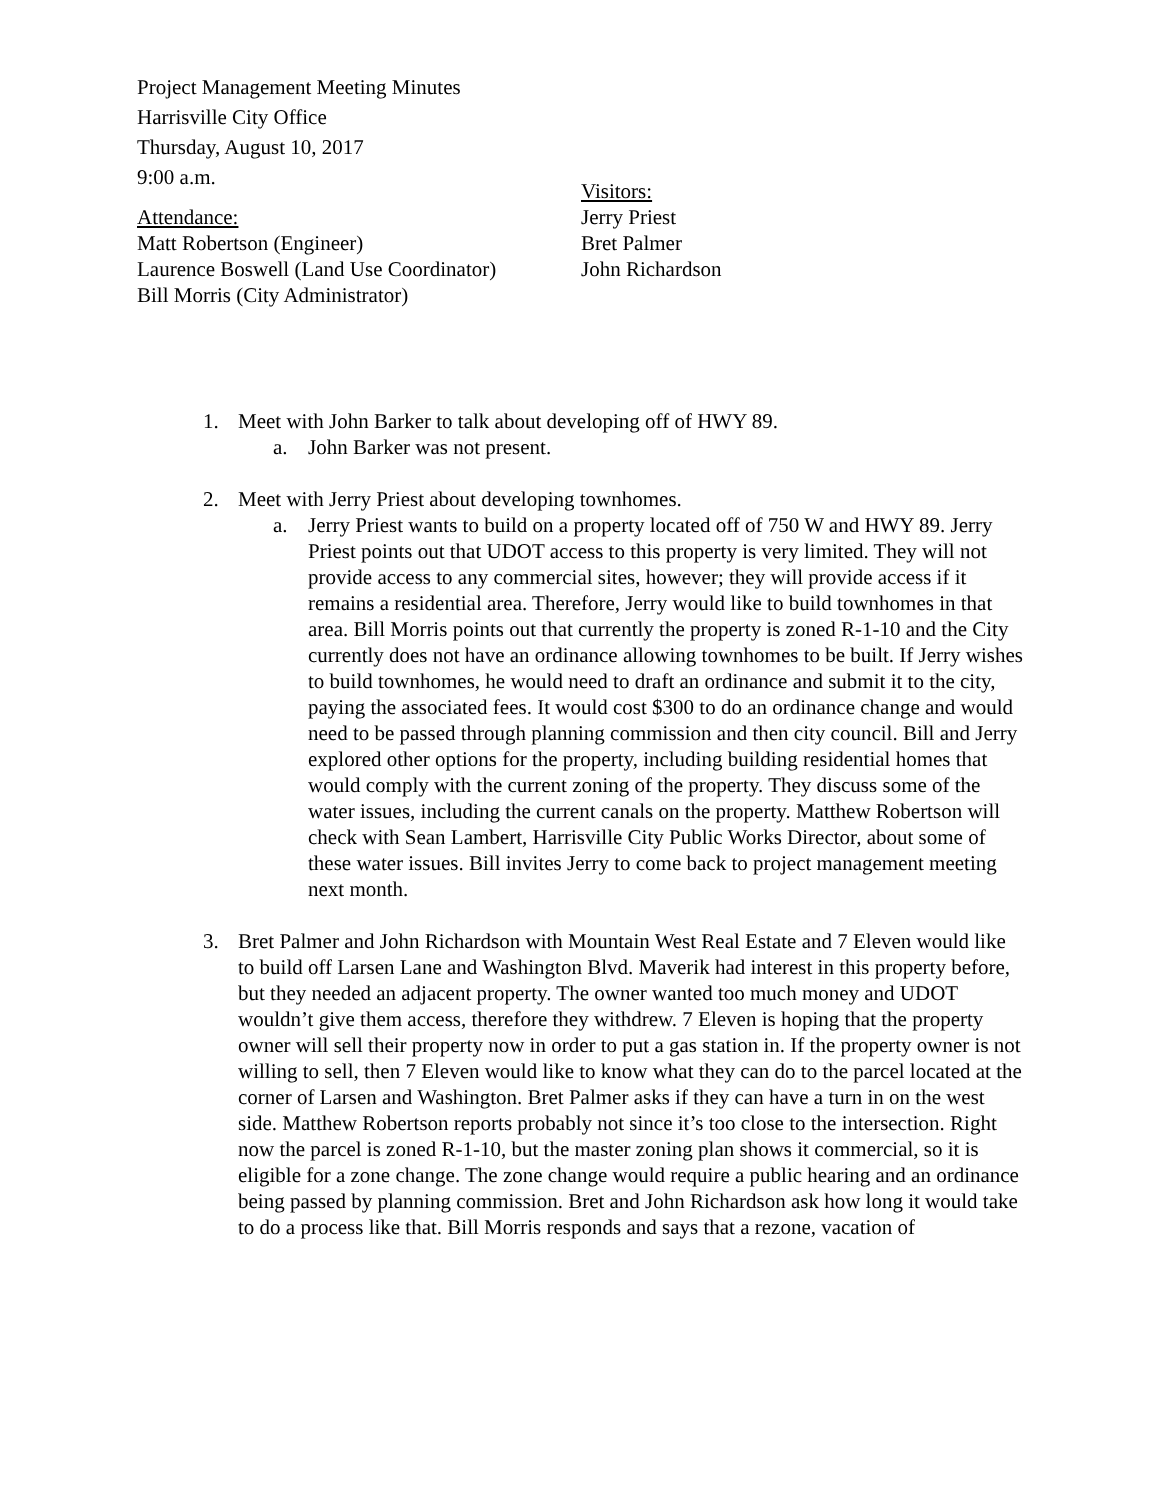Project Management Meeting Minutes
Harrisville City Office
Thursday, August 10, 2017
9:00 a.m.
Attendance:
Matt Robertson (Engineer)
Laurence Boswell (Land Use Coordinator)
Bill Morris (City Administrator)
Visitors:
Jerry Priest
Bret Palmer
John Richardson
1. Meet with John Barker to talk about developing off of HWY 89.
a. John Barker was not present.
2. Meet with Jerry Priest about developing townhomes.
a. Jerry Priest wants to build on a property located off of 750 W and HWY 89. Jerry Priest points out that UDOT access to this property is very limited. They will not provide access to any commercial sites, however; they will provide access if it remains a residential area. Therefore, Jerry would like to build townhomes in that area. Bill Morris points out that currently the property is zoned R-1-10 and the City currently does not have an ordinance allowing townhomes to be built. If Jerry wishes to build townhomes, he would need to draft an ordinance and submit it to the city, paying the associated fees. It would cost $300 to do an ordinance change and would need to be passed through planning commission and then city council. Bill and Jerry explored other options for the property, including building residential homes that would comply with the current zoning of the property. They discuss some of the water issues, including the current canals on the property. Matthew Robertson will check with Sean Lambert, Harrisville City Public Works Director, about some of these water issues. Bill invites Jerry to come back to project management meeting next month.
3. Bret Palmer and John Richardson with Mountain West Real Estate and 7 Eleven would like to build off Larsen Lane and Washington Blvd. Maverik had interest in this property before, but they needed an adjacent property. The owner wanted too much money and UDOT wouldn’t give them access, therefore they withdrew. 7 Eleven is hoping that the property owner will sell their property now in order to put a gas station in. If the property owner is not willing to sell, then 7 Eleven would like to know what they can do to the parcel located at the corner of Larsen and Washington. Bret Palmer asks if they can have a turn in on the west side. Matthew Robertson reports probably not since it’s too close to the intersection. Right now the parcel is zoned R-1-10, but the master zoning plan shows it commercial, so it is eligible for a zone change. The zone change would require a public hearing and an ordinance being passed by planning commission. Bret and John Richardson ask how long it would take to do a process like that. Bill Morris responds and says that a rezone, vacation of